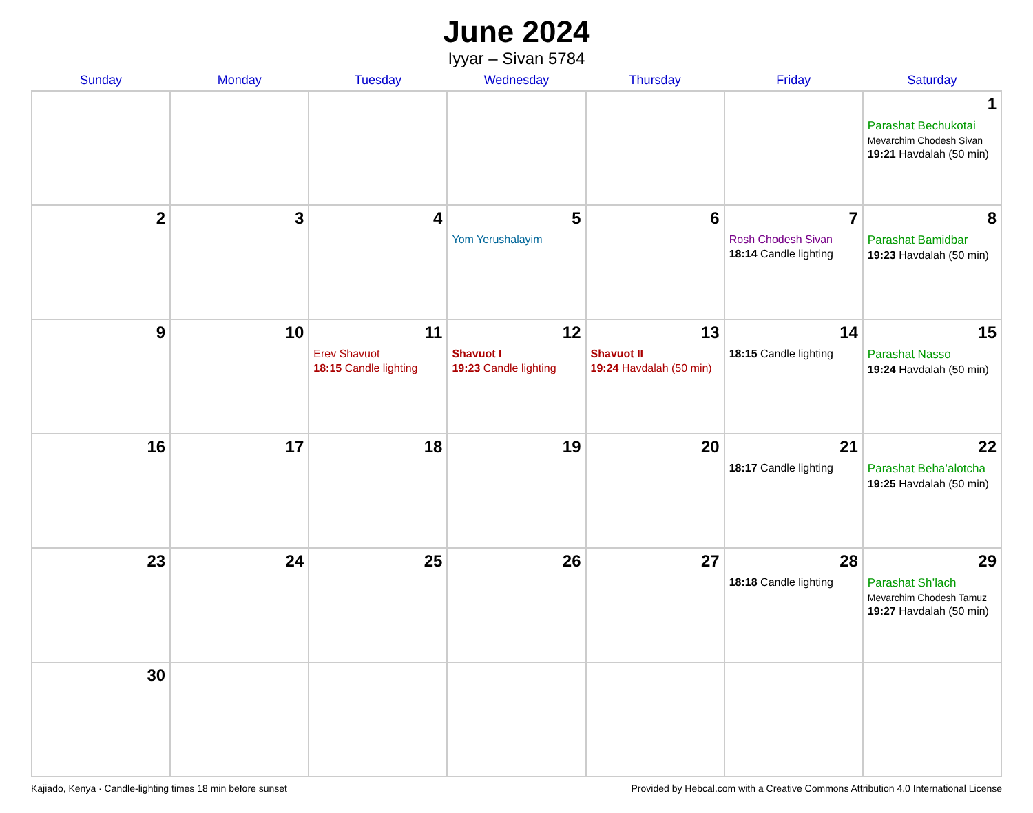June 2024
Iyyar – Sivan 5784
| Sunday | Monday | Tuesday | Wednesday | Thursday | Friday | Saturday |
| --- | --- | --- | --- | --- | --- | --- |
| | | | | | | 1 Parashat Bechukotai Mevarchim Chodesh Sivan 19:21 Havdalah (50 min) |
| 2 | 3 | 4 | 5 Yom Yerushalayim | 6 | 7 Rosh Chodesh Sivan 18:14 Candle lighting | 8 Parashat Bamidbar 19:23 Havdalah (50 min) |
| 9 | 10 | 11 Erev Shavuot 18:15 Candle lighting | 12 Shavuot I 19:23 Candle lighting | 13 Shavuot II 19:24 Havdalah (50 min) | 14 18:15 Candle lighting | 15 Parashat Nasso 19:24 Havdalah (50 min) |
| 16 | 17 | 18 | 19 | 20 | 21 18:17 Candle lighting | 22 Parashat Beha’alotcha 19:25 Havdalah (50 min) |
| 23 | 24 | 25 | 26 | 27 | 28 18:18 Candle lighting | 29 Parashat Sh’lach Mevarchim Chodesh Tamuz 19:27 Havdalah (50 min) |
| 30 | | | | | | |
Kajiado, Kenya · Candle-lighting times 18 min before sunset Provided by Hebcal.com with a Creative Commons Attribution 4.0 International License